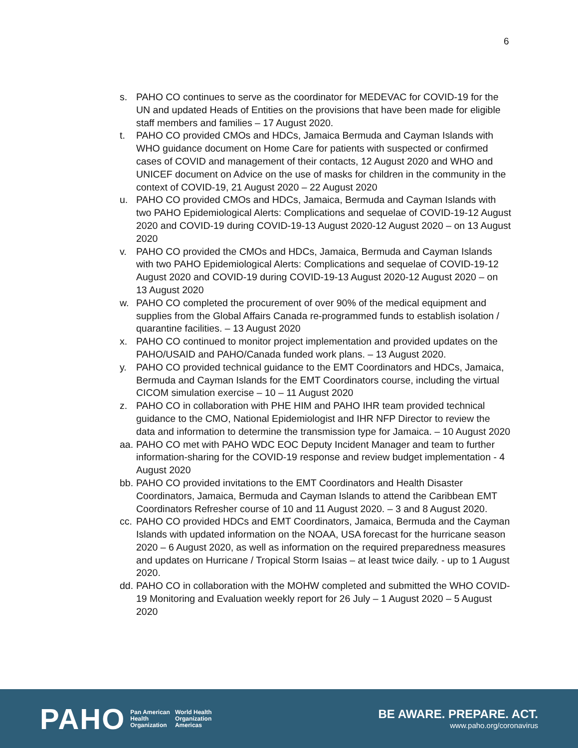6
s. PAHO CO continues to serve as the coordinator for MEDEVAC for COVID-19 for the UN and updated Heads of Entities on the provisions that have been made for eligible staff members and families – 17 August 2020.
t. PAHO CO provided CMOs and HDCs, Jamaica Bermuda and Cayman Islands with WHO guidance document on Home Care for patients with suspected or confirmed cases of COVID and management of their contacts, 12 August 2020 and WHO and UNICEF document on Advice on the use of masks for children in the community in the context of COVID-19, 21 August 2020 – 22 August 2020
u. PAHO CO provided CMOs and HDCs, Jamaica, Bermuda and Cayman Islands with two PAHO Epidemiological Alerts: Complications and sequelae of COVID-19-12 August 2020 and COVID-19 during COVID-19-13 August 2020-12 August 2020 – on 13 August 2020
v. PAHO CO provided the CMOs and HDCs, Jamaica, Bermuda and Cayman Islands with two PAHO Epidemiological Alerts: Complications and sequelae of COVID-19-12 August 2020 and COVID-19 during COVID-19-13 August 2020-12 August 2020 – on 13 August 2020
w. PAHO CO completed the procurement of over 90% of the medical equipment and supplies from the Global Affairs Canada re-programmed funds to establish isolation / quarantine facilities. – 13 August 2020
x. PAHO CO continued to monitor project implementation and provided updates on the PAHO/USAID and PAHO/Canada funded work plans. – 13 August 2020.
y. PAHO CO provided technical guidance to the EMT Coordinators and HDCs, Jamaica, Bermuda and Cayman Islands for the EMT Coordinators course, including the virtual CICOM simulation exercise – 10 – 11 August 2020
z. PAHO CO in collaboration with PHE HIM and PAHO IHR team provided technical guidance to the CMO, National Epidemiologist and IHR NFP Director to review the data and information to determine the transmission type for Jamaica. – 10 August 2020
aa. PAHO CO met with PAHO WDC EOC Deputy Incident Manager and team to further information-sharing for the COVID-19 response and review budget implementation - 4 August 2020
bb. PAHO CO provided invitations to the EMT Coordinators and Health Disaster Coordinators, Jamaica, Bermuda and Cayman Islands to attend the Caribbean EMT Coordinators Refresher course of 10 and 11 August 2020. – 3 and 8 August 2020.
cc. PAHO CO provided HDCs and EMT Coordinators, Jamaica, Bermuda and the Cayman Islands with updated information on the NOAA, USA forecast for the hurricane season 2020 – 6 August 2020, as well as information on the required preparedness measures and updates on Hurricane / Tropical Storm Isaias – at least twice daily. - up to 1 August 2020.
dd. PAHO CO in collaboration with the MOHW completed and submitted the WHO COVID-19 Monitoring and Evaluation weekly report for 26 July – 1 August 2020 – 5 August 2020
PAHO Pan American
Health
Organization World Health
Organization
Americas
BE AWARE. PREPARE. ACT.
www.paho.org/coronavirus